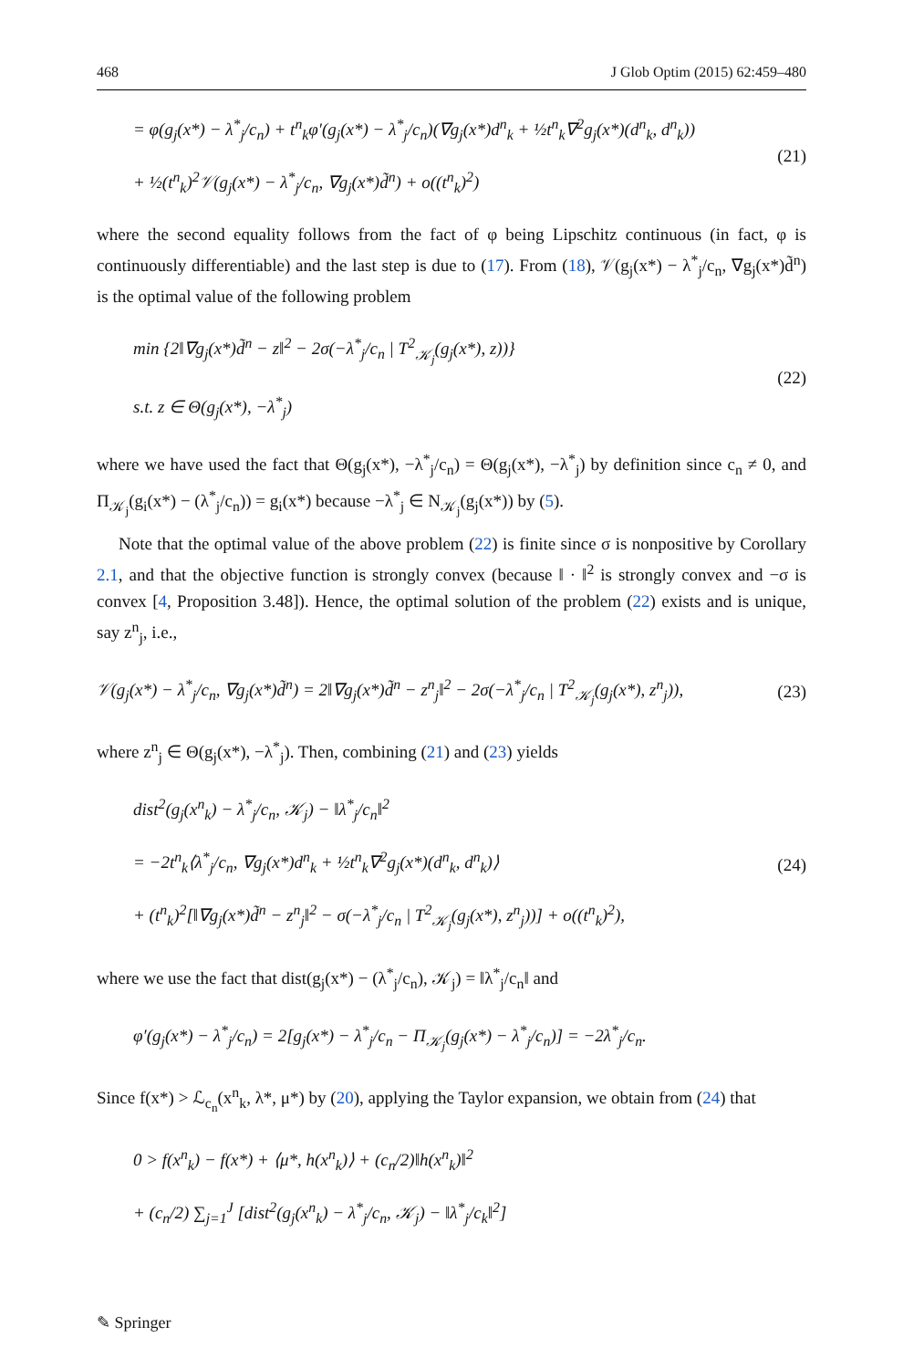468 J Glob Optim (2015) 62:459–480
= φ(g<sub>j</sub>(x*) − λ<sup>*</sup><sub>j</sub>/c<sub>n</sub>) + t<sup>n</sup><sub>k</sub>φ′(g<sub>j</sub>(x*) − λ<sup>*</sup><sub>j</sub>/c<sub>n</sub>)(∇g<sub>j</sub>(x*)d<sup>n</sup><sub>k</sub> + ½t<sup>n</sup><sub>k</sub>∇<sup>2</sup>g<sub>j</sub>(x*)(d<sup>n</sup><sub>k</sub>, d<sup>n</sup><sub>k</sub>))
+ ½(t<sup>n</sup><sub>k</sub>)<sup>2</sup>𝒱(g<sub>j</sub>(x*) − λ<sup>*</sup><sub>j</sub>/c<sub>n</sub>, ∇g<sub>j</sub>(x*)d̃<sup>n</sup>) + o((t<sup>n</sup><sub>k</sub>)<sup>2</sup>)
(21)
where the second equality follows from the fact of φ being Lipschitz continuous (in fact, φ is continuously differentiable) and the last step is due to (17). From (18), 𝒱(g<sub>j</sub>(x*) − λ<sup>*</sup><sub>j</sub>/c<sub>n</sub>, ∇g<sub>j</sub>(x*)d̃<sup>n</sup>) is the optimal value of the following problem
min {2‖∇g<sub>j</sub>(x*)d̃<sup>n</sup> − z‖<sup>2</sup> − 2σ(−λ<sup>*</sup><sub>j</sub>/c<sub>n</sub> | T<sup>2</sup><sub>𝒦<sub>j</sub></sub>(g<sub>j</sub>(x*), z))}
s.t. z ∈ Θ(g<sub>j</sub>(x*), −λ<sup>*</sup><sub>j</sub>)
(22)
where we have used the fact that Θ(g<sub>j</sub>(x*), −λ<sup>*</sup><sub>j</sub>/c<sub>n</sub>) = Θ(g<sub>j</sub>(x*), −λ<sup>*</sup><sub>j</sub>) by definition since c<sub>n</sub> ≠ 0, and Π<sub>𝒦<sub>j</sub></sub>(g<sub>i</sub>(x*) − (λ<sup>*</sup><sub>j</sub>/c<sub>n</sub>)) = g<sub>i</sub>(x*) because −λ<sup>*</sup><sub>j</sub> ∈ N<sub>𝒦<sub>j</sub></sub>(g<sub>j</sub>(x*)) by (5).
Note that the optimal value of the above problem (22) is finite since σ is nonpositive by Corollary 2.1, and that the objective function is strongly convex (because ‖ · ‖<sup>2</sup> is strongly convex and −σ is convex [4, Proposition 3.48]). Hence, the optimal solution of the problem (22) exists and is unique, say z<sup>n</sup><sub>j</sub>, i.e.,
𝒱(g<sub>j</sub>(x*) − λ<sup>*</sup><sub>j</sub>/c<sub>n</sub>, ∇g<sub>j</sub>(x*)d̃<sup>n</sup>) = 2‖∇g<sub>j</sub>(x*)d̃<sup>n</sup> − z<sup>n</sup><sub>j</sub>‖<sup>2</sup> − 2σ(−λ<sup>*</sup><sub>j</sub>/c<sub>n</sub> | T<sup>2</sup><sub>𝒦<sub>j</sub></sub>(g<sub>j</sub>(x*), z<sup>n</sup><sub>j</sub>)),
(23)
where z<sup>n</sup><sub>j</sub> ∈ Θ(g<sub>j</sub>(x*), −λ<sup>*</sup><sub>j</sub>). Then, combining (21) and (23) yields
dist<sup>2</sup>(g<sub>j</sub>(x<sup>n</sup><sub>k</sub>) − λ<sup>*</sup><sub>j</sub>/c<sub>n</sub>, 𝒦<sub>j</sub>) − ‖λ<sup>*</sup><sub>j</sub>/c<sub>n</sub>‖<sup>2</sup>
= −2t<sup>n</sup><sub>k</sub>⟨λ<sup>*</sup><sub>j</sub>/c<sub>n</sub>, ∇g<sub>j</sub>(x*)d<sup>n</sup><sub>k</sub> + ½t<sup>n</sup><sub>k</sub>∇<sup>2</sup>g<sub>j</sub>(x*)(d<sup>n</sup><sub>k</sub>, d<sup>n</sup><sub>k</sub>)⟩
+ (t<sup>n</sup><sub>k</sub>)<sup>2</sup>[‖∇g<sub>j</sub>(x*)d̃<sup>n</sup> − z<sup>n</sup><sub>j</sub>‖<sup>2</sup> − σ(−λ<sup>*</sup><sub>j</sub>/c<sub>n</sub> | T<sup>2</sup><sub>𝒦<sub>j</sub></sub>(g<sub>j</sub>(x*), z<sup>n</sup><sub>j</sub>))] + o((t<sup>n</sup><sub>k</sub>)<sup>2</sup>),
(24)
where we use the fact that dist(g<sub>j</sub>(x*) − (λ<sup>*</sup><sub>j</sub>/c<sub>n</sub>), 𝒦<sub>j</sub>) = ‖λ<sup>*</sup><sub>j</sub>/c<sub>n</sub>‖ and
φ′(g<sub>j</sub>(x*) − λ<sup>*</sup><sub>j</sub>/c<sub>n</sub>) = 2[g<sub>j</sub>(x*) − λ<sup>*</sup><sub>j</sub>/c<sub>n</sub> − Π<sub>𝒦<sub>j</sub></sub>(g<sub>j</sub>(x*) − λ<sup>*</sup><sub>j</sub>/c<sub>n</sub>)] = −2λ<sup>*</sup><sub>j</sub>/c<sub>n</sub>.
Since f(x*) > ℒ<sub>c<sub>n</sub></sub>(x<sup>n</sup><sub>k</sub>, λ*, μ*) by (20), applying the Taylor expansion, we obtain from (24) that
0 > f(x<sup>n</sup><sub>k</sub>) − f(x*) + ⟨μ*, h(x<sup>n</sup><sub>k</sub>)⟩ + (c<sub>n</sub>/2)‖h(x<sup>n</sup><sub>k</sub>)‖<sup>2</sup>
+ (c<sub>n</sub>/2) ∑<sub>j=1</sub><sup>J</sup> [dist<sup>2</sup>(g<sub>j</sub>(x<sup>n</sup><sub>k</sub>) − λ<sup>*</sup><sub>j</sub>/c<sub>n</sub>, 𝒦<sub>j</sub>) − ‖λ<sup>*</sup><sub>j</sub>/c<sub>k</sub>‖<sup>2</sup>]
✎ Springer